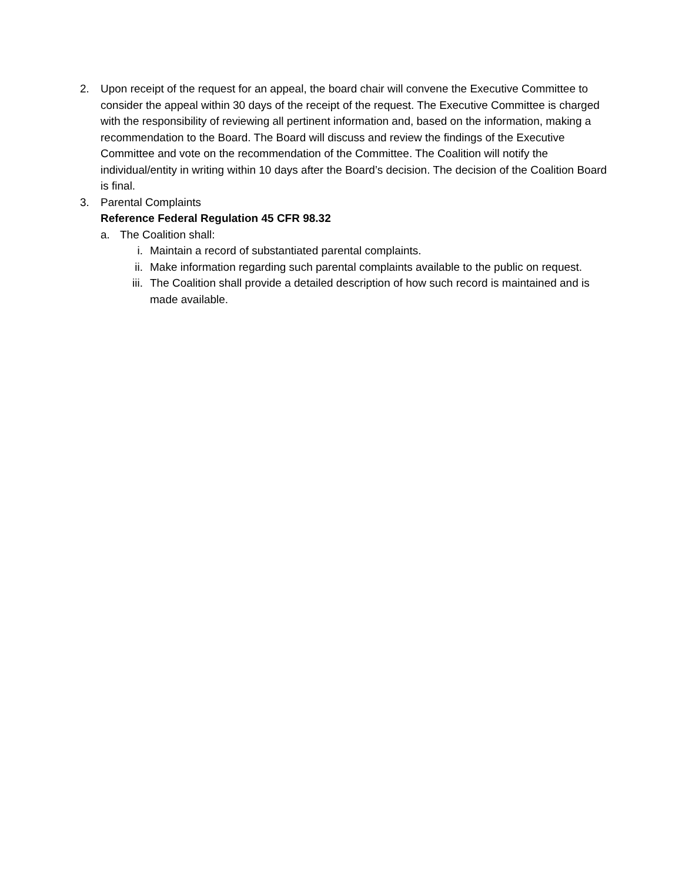2. Upon receipt of the request for an appeal, the board chair will convene the Executive Committee to consider the appeal within 30 days of the receipt of the request. The Executive Committee is charged with the responsibility of reviewing all pertinent information and, based on the information, making a recommendation to the Board. The Board will discuss and review the findings of the Executive Committee and vote on the recommendation of the Committee. The Coalition will notify the individual/entity in writing within 10 days after the Board’s decision. The decision of the Coalition Board is final.
3. Parental Complaints
Reference Federal Regulation 45 CFR 98.32
a. The Coalition shall:
i. Maintain a record of substantiated parental complaints.
ii. Make information regarding such parental complaints available to the public on request.
iii. The Coalition shall provide a detailed description of how such record is maintained and is made available.